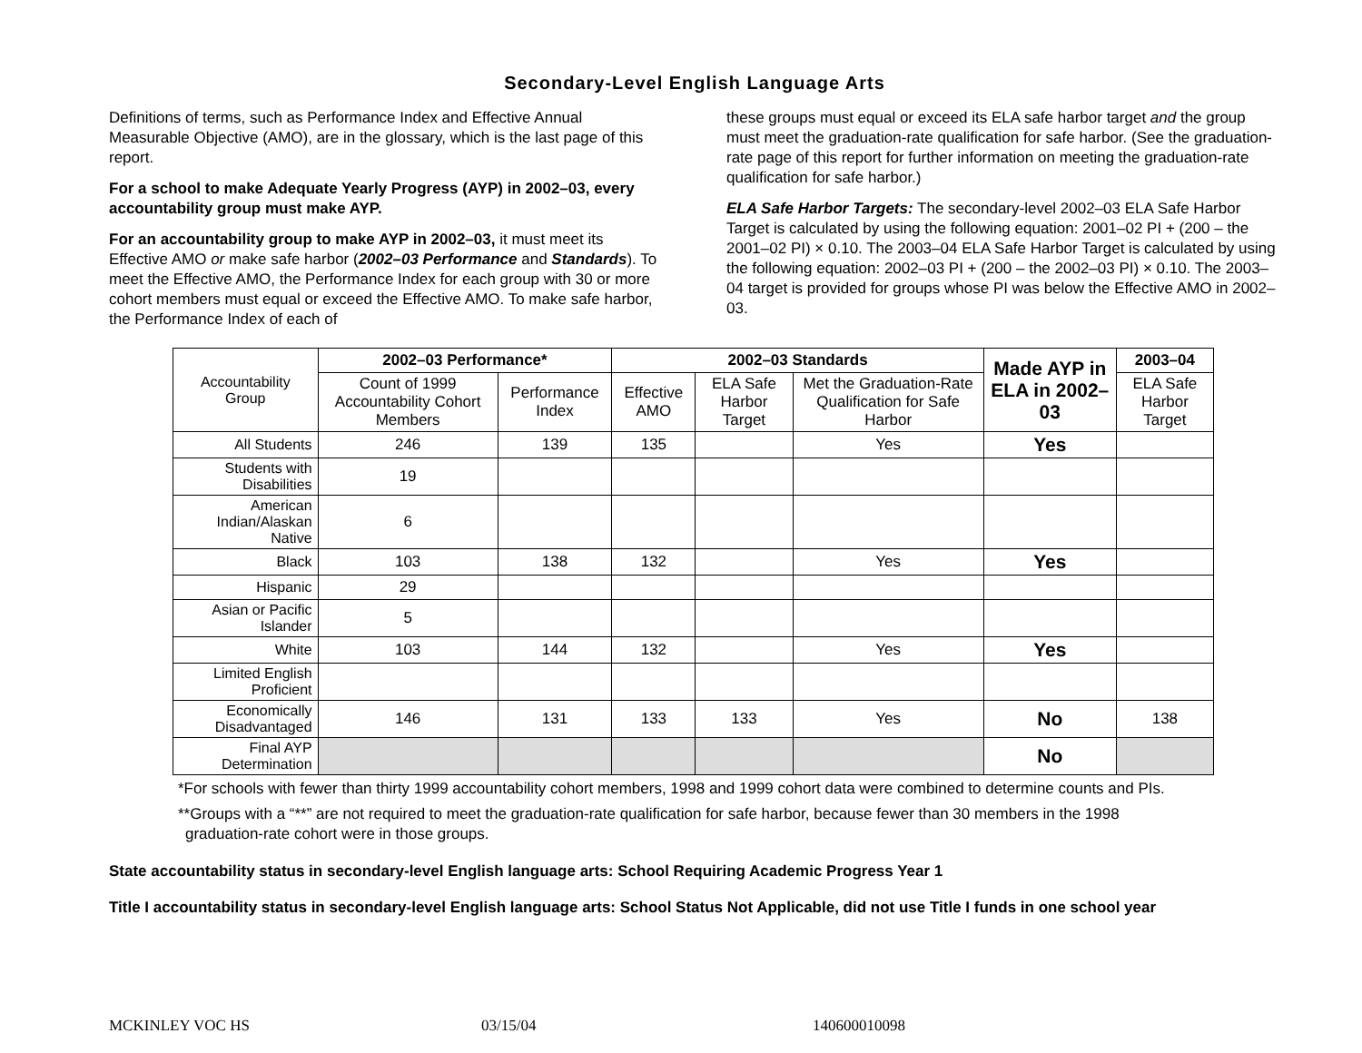Secondary-Level English Language Arts
Definitions of terms, such as Performance Index and Effective Annual Measurable Objective (AMO), are in the glossary, which is the last page of this report.
For a school to make Adequate Yearly Progress (AYP) in 2002–03, every accountability group must make AYP.
For an accountability group to make AYP in 2002–03, it must meet its Effective AMO or make safe harbor (2002–03 Performance and Standards). To meet the Effective AMO, the Performance Index for each group with 30 or more cohort members must equal or exceed the Effective AMO. To make safe harbor, the Performance Index of each of
these groups must equal or exceed its ELA safe harbor target and the group must meet the graduation-rate qualification for safe harbor. (See the graduation-rate page of this report for further information on meeting the graduation-rate qualification for safe harbor.)
ELA Safe Harbor Targets: The secondary-level 2002–03 ELA Safe Harbor Target is calculated by using the following equation: 2001–02 PI + (200 – the 2001–02 PI) × 0.10. The 2003–04 ELA Safe Harbor Target is calculated by using the following equation: 2002–03 PI + (200 – the 2002–03 PI) × 0.10. The 2003–04 target is provided for groups whose PI was below the Effective AMO in 2002–03.
| Accountability Group | 2002–03 Performance* | | 2002–03 Standards | | | Made AYP in ELA in 2002–03 | 2003–04 |
| | Count of 1999 Accountability Cohort Members | Performance Index | Effective AMO | ELA Safe Harbor Target | Met the Graduation-Rate Qualification for Safe Harbor | | ELA Safe Harbor Target |
| All Students | 246 | 139 | 135 | | Yes | Yes | |
| Students with Disabilities | 19 | | | | | | |
| American Indian/Alaskan Native | 6 | | | | | | |
| Black | 103 | 138 | 132 | | Yes | Yes | |
| Hispanic | 29 | | | | | | |
| Asian or Pacific Islander | 5 | | | | | | |
| White | 103 | 144 | 132 | | Yes | Yes | |
| Limited English Proficient | | | | | | | |
| Economically Disadvantaged | 146 | 131 | 133 | 133 | Yes | No | 138 |
| Final AYP Determination | | | | | | No | |
*For schools with fewer than thirty 1999 accountability cohort members, 1998 and 1999 cohort data were combined to determine counts and PIs.
**Groups with a “**” are not required to meet the graduation-rate qualification for safe harbor, because fewer than 30 members in the 1998 graduation-rate cohort were in those groups.
State accountability status in secondary-level English language arts: School Requiring Academic Progress Year 1
Title I accountability status in secondary-level English language arts: School Status Not Applicable, did not use Title I funds in one school year
MCKINLEY VOC HS 03/15/04 140600010098